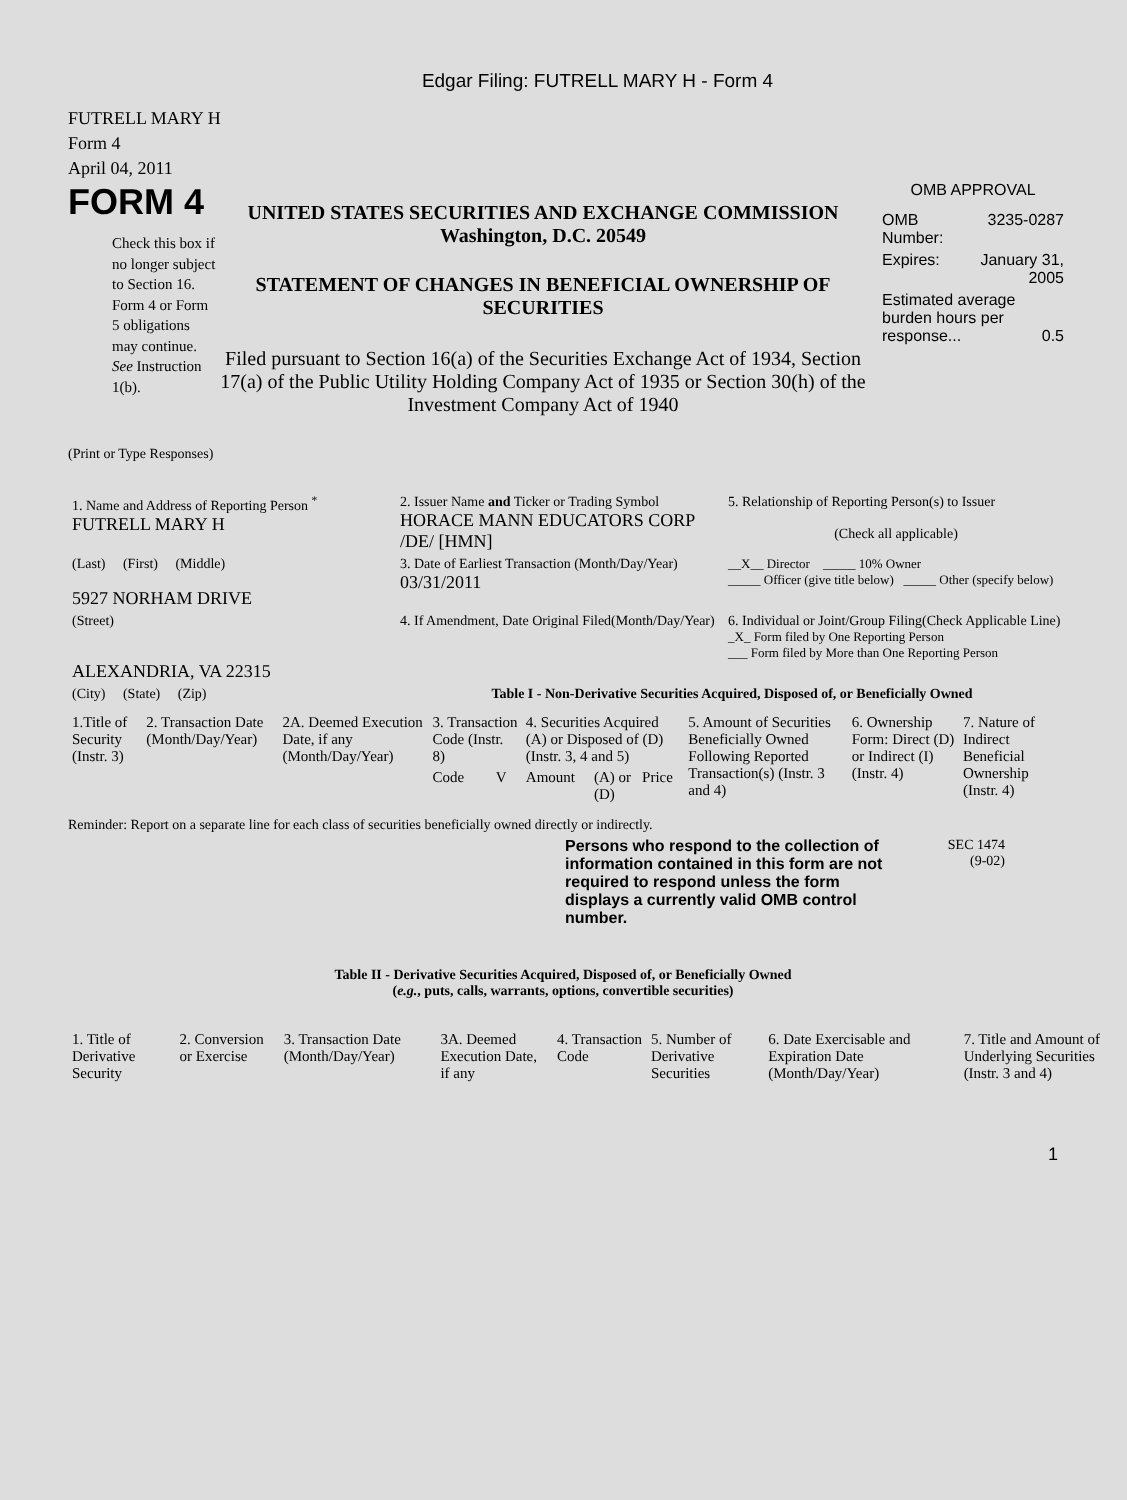Edgar Filing: FUTRELL MARY H - Form 4
FUTRELL MARY H
Form 4
April 04, 2011
FORM 4
Check this box if no longer subject to Section 16. Form 4 or Form 5 obligations may continue. See Instruction 1(b).
UNITED STATES SECURITIES AND EXCHANGE COMMISSION
Washington, D.C. 20549
STATEMENT OF CHANGES IN BENEFICIAL OWNERSHIP OF SECURITIES
Filed pursuant to Section 16(a) of the Securities Exchange Act of 1934, Section 17(a) of the Public Utility Holding Company Act of 1935 or Section 30(h) of the Investment Company Act of 1940
OMB APPROVAL
| OMB Number: | 3235-0287 |
| Expires: | January 31, 2005 |
| Estimated average burden hours per response... 0.5 | |
(Print or Type Responses)
| 1. Name and Address of Reporting Person <sup>*</sup> FUTRELL MARY H | 2. Issuer Name and Ticker or Trading Symbol HORACE MANN EDUCATORS CORP /DE/ [HMN] | 5. Relationship of Reporting Person(s) to Issuer (Check all applicable) |
| (Last) (First) (Middle) 5927 NORHAM DRIVE | 3. Date of Earliest Transaction (Month/Day/Year) 03/31/2011 | __X__ Director _____ 10% Owner _____ Officer (give title below) _____ Other (specify below) |
| (Street) ALEXANDRIA, VA 22315 | 4. If Amendment, Date Original Filed(Month/Day/Year) | 6. Individual or Joint/Group Filing(Check Applicable Line) _X_ Form filed by One Reporting Person ___ Form filed by More than One Reporting Person |
| (City) (State) (Zip) | Table I - Non-Derivative Securities Acquired, Disposed of, or Beneficially Owned | |
| 1.Title of Security (Instr. 3) | 2. Transaction Date (Month/Day/Year) | 2A. Deemed Execution Date, if any (Month/Day/Year) | 3. Transaction Code (Instr. 8) | | 4. Securities Acquired (A) or Disposed of (D) (Instr. 3, 4 and 5) | | | 5. Amount of Securities Beneficially Owned Following Reported Transaction(s) (Instr. 3 and 4) | 6. Ownership Form: Direct (D) or Indirect (I) (Instr. 4) | 7. Nature of Indirect Beneficial Ownership (Instr. 4) |
| --- | --- | --- | --- | --- | --- | --- | --- | --- | --- | --- |
| | | | Code | V | Amount | (A) or (D) | Price | | | |
Reminder: Report on a separate line for each class of securities beneficially owned directly or indirectly.
Persons who respond to the collection of information contained in this form are not required to respond unless the form displays a currently valid OMB control number.
SEC 1474
(9-02)
Table II - Derivative Securities Acquired, Disposed of, or Beneficially Owned
(e.g., puts, calls, warrants, options, convertible securities)
| 1. Title of Derivative Security | 2. Conversion or Exercise | 3. Transaction Date (Month/Day/Year) | 3A. Deemed Execution Date, if any | 4. Transaction Code | 5. Number of Derivative Securities | 6. Date Exercisable and Expiration Date (Month/Day/Year) | 7. Title and Amount of Underlying Securities (Instr. 3 and 4) |
1